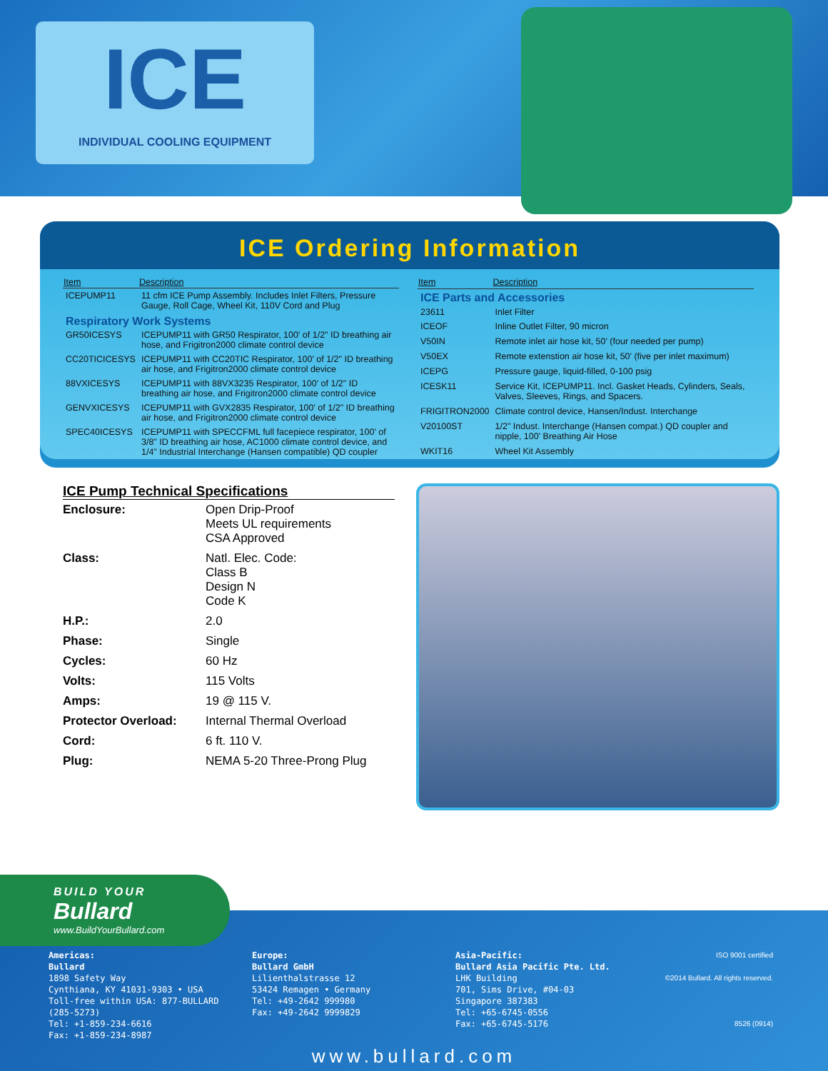ICE
INDIVIDUAL COOLING EQUIPMENT
ICE Ordering Information
| Item | Description |
| --- | --- |
| ICEPUMP11 | 11 cfm ICE Pump Assembly. Includes Inlet Filters, Pressure Gauge, Roll Cage, Wheel Kit, 110V Cord and Plug |
| Respiratory Work Systems | |
| GR50ICESYS | ICEPUMP11 with GR50 Respirator, 100' of 1/2" ID breathing air hose, and Frigitron2000 climate control device |
| CC20TICICESYS | ICEPUMP11 with CC20TIC Respirator, 100' of 1/2" ID breathing air hose, and Frigitron2000 climate control device |
| 88VXICESYS | ICEPUMP11 with 88VX3235 Respirator, 100' of 1/2" ID breathing air hose, and Frigitron2000 climate control device |
| GENVXICESYS | ICEPUMP11 with GVX2835 Respirator, 100' of 1/2" ID breathing air hose, and Frigitron2000 climate control device |
| SPEC40ICESYS | ICEPUMP11 with SPECCFML full facepiece respirator, 100' of 3/8" ID breathing air hose, AC1000 climate control device, and 1/4" Industrial Interchange (Hansen compatible) QD coupler |
| Item | Description |
| --- | --- |
| ICE Parts and Accessories | |
| 23611 | Inlet Filter |
| ICEOF | Inline Outlet Filter, 90 micron |
| V50IN | Remote inlet air hose kit, 50' (four needed per pump) |
| V50EX | Remote extenstion air hose kit, 50' (five per inlet maximum) |
| ICEPG | Pressure gauge, liquid-filled, 0-100 psig |
| ICESK11 | Service Kit, ICEPUMP11. Incl. Gasket Heads, Cylinders, Seals, Valves, Sleeves, Rings, and Spacers. |
| FRIGITRON2000 | Climate control device, Hansen/Indust. Interchange |
| V20100ST | 1/2" Indust. Interchange (Hansen compat.) QD coupler and nipple, 100' Breathing Air Hose |
| WKIT16 | Wheel Kit Assembly |
ICE Pump Technical Specifications
| Enclosure: | Open Drip-Proof Meets UL requirements CSA Approved |
| Class: | Natl. Elec. Code: Class B Design N Code K |
| H.P.: | 2.0 |
| Phase: | Single |
| Cycles: | 60 Hz |
| Volts: | 115 Volts |
| Amps: | 19 @ 115 V. |
| Protector Overload: | Internal Thermal Overload |
| Cord: | 6 ft. 110 V. |
| Plug: | NEMA 5-20 Three-Prong Plug |
Americas:
Bullard
1898 Safety Way
Cynthiana, KY 41031-9303 • USA
Toll-free within USA: 877-BULLARD (285-5273)
Tel: +1-859-234-6616
Fax: +1-859-234-8987
Europe:
Bullard GmbH
Lilienthalstrasse 12
53424 Remagen • Germany
Tel: +49-2642 999980
Fax: +49-2642 9999829
Asia-Pacific:
Bullard Asia Pacific Pte. Ltd.
LHK Building
701, Sims Drive, #04-03
Singapore 387383
Tel: +65-6745-0556
Fax: +65-6745-5176
ISO 9001 certified
©2014 Bullard. All rights reserved.
8526 (0914)
www.bullard.com
BUILD YOUR
Bullard
www.BuildYourBullard.com